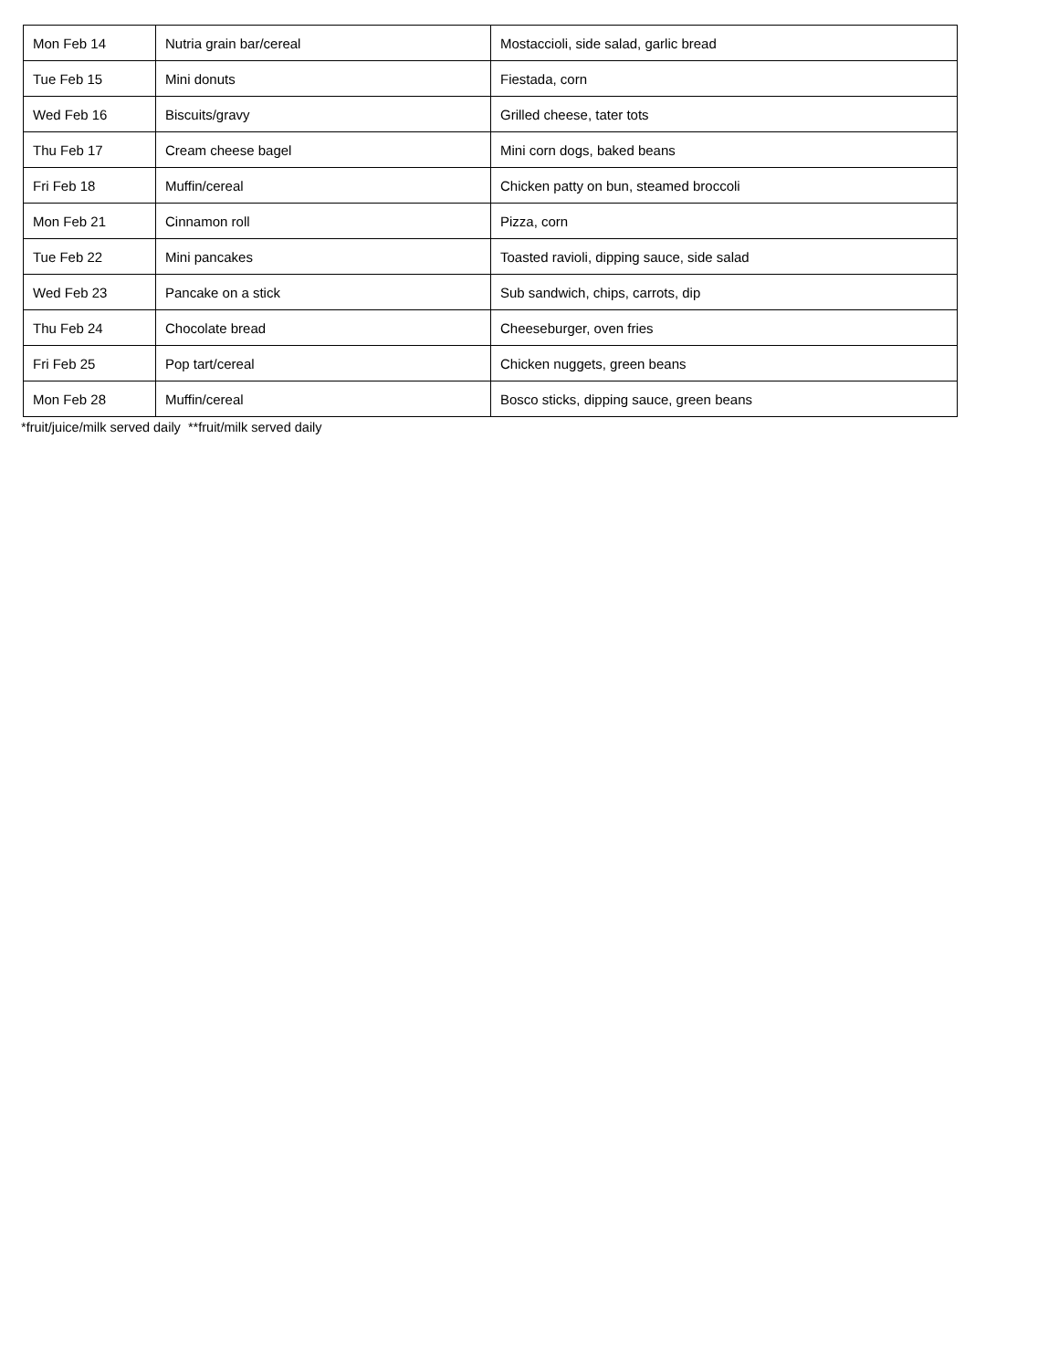| Mon Feb 14 | Nutria grain bar/cereal | Mostaccioli, side salad, garlic bread |
| Tue Feb 15 | Mini donuts | Fiestada, corn |
| Wed Feb 16 | Biscuits/gravy | Grilled cheese, tater tots |
| Thu Feb 17 | Cream cheese bagel | Mini corn dogs, baked beans |
| Fri Feb 18 | Muffin/cereal | Chicken patty on bun, steamed broccoli |
| Mon Feb 21 | Cinnamon roll | Pizza, corn |
| Tue Feb 22 | Mini pancakes | Toasted ravioli, dipping sauce, side salad |
| Wed Feb 23 | Pancake on a stick | Sub sandwich, chips, carrots, dip |
| Thu Feb 24 | Chocolate bread | Cheeseburger, oven fries |
| Fri Feb 25 | Pop tart/cereal | Chicken nuggets, green beans |
| Mon Feb 28 | Muffin/cereal | Bosco sticks, dipping sauce, green beans |
*fruit/juice/milk served daily **fruit/milk served daily